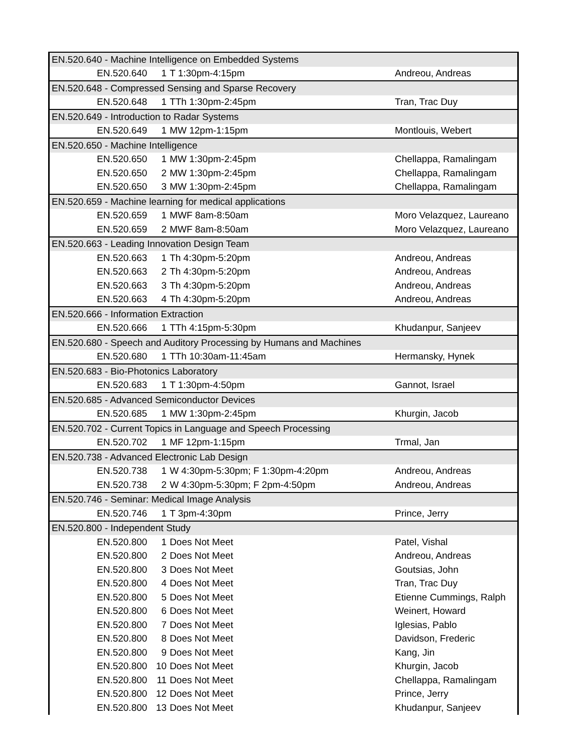| EN.520.640 - Machine Intelligence on Embedded Systems | | | |
| EN.520.640 | 1 | T 1:30pm-4:15pm | Andreou, Andreas |
| EN.520.648 - Compressed Sensing and Sparse Recovery | | | |
| EN.520.648 | 1 | TTh 1:30pm-2:45pm | Tran, Trac Duy |
| EN.520.649 - Introduction to Radar Systems | | | |
| EN.520.649 | 1 | MW 12pm-1:15pm | Montlouis, Webert |
| EN.520.650 - Machine Intelligence | | | |
| EN.520.650 | 1 | MW 1:30pm-2:45pm | Chellappa, Ramalingam |
| EN.520.650 | 2 | MW 1:30pm-2:45pm | Chellappa, Ramalingam |
| EN.520.650 | 3 | MW 1:30pm-2:45pm | Chellappa, Ramalingam |
| EN.520.659 - Machine learning for medical applications | | | |
| EN.520.659 | 1 | MWF 8am-8:50am | Moro Velazquez, Laureano |
| EN.520.659 | 2 | MWF 8am-8:50am | Moro Velazquez, Laureano |
| EN.520.663 - Leading Innovation Design Team | | | |
| EN.520.663 | 1 | Th 4:30pm-5:20pm | Andreou, Andreas |
| EN.520.663 | 2 | Th 4:30pm-5:20pm | Andreou, Andreas |
| EN.520.663 | 3 | Th 4:30pm-5:20pm | Andreou, Andreas |
| EN.520.663 | 4 | Th 4:30pm-5:20pm | Andreou, Andreas |
| EN.520.666 - Information Extraction | | | |
| EN.520.666 | 1 | TTh 4:15pm-5:30pm | Khudanpur, Sanjeev |
| EN.520.680 - Speech and Auditory Processing by Humans and Machines | | | |
| EN.520.680 | 1 | TTh 10:30am-11:45am | Hermansky, Hynek |
| EN.520.683 - Bio-Photonics Laboratory | | | |
| EN.520.683 | 1 | T 1:30pm-4:50pm | Gannot, Israel |
| EN.520.685 - Advanced Semiconductor Devices | | | |
| EN.520.685 | 1 | MW 1:30pm-2:45pm | Khurgin, Jacob |
| EN.520.702 - Current Topics in Language and Speech Processing | | | |
| EN.520.702 | 1 | MF 12pm-1:15pm | Trmal, Jan |
| EN.520.738 - Advanced Electronic Lab Design | | | |
| EN.520.738 | 1 | W 4:30pm-5:30pm; F 1:30pm-4:20pm | Andreou, Andreas |
| EN.520.738 | 2 | W 4:30pm-5:30pm; F 2pm-4:50pm | Andreou, Andreas |
| EN.520.746 - Seminar: Medical Image Analysis | | | |
| EN.520.746 | 1 | T 3pm-4:30pm | Prince, Jerry |
| EN.520.800 - Independent Study | | | |
| EN.520.800 | 1 | Does Not Meet | Patel, Vishal |
| EN.520.800 | 2 | Does Not Meet | Andreou, Andreas |
| EN.520.800 | 3 | Does Not Meet | Goutsias, John |
| EN.520.800 | 4 | Does Not Meet | Tran, Trac Duy |
| EN.520.800 | 5 | Does Not Meet | Etienne Cummings, Ralph |
| EN.520.800 | 6 | Does Not Meet | Weinert, Howard |
| EN.520.800 | 7 | Does Not Meet | Iglesias, Pablo |
| EN.520.800 | 8 | Does Not Meet | Davidson, Frederic |
| EN.520.800 | 9 | Does Not Meet | Kang, Jin |
| EN.520.800 | 10 | Does Not Meet | Khurgin, Jacob |
| EN.520.800 | 11 | Does Not Meet | Chellappa, Ramalingam |
| EN.520.800 | 12 | Does Not Meet | Prince, Jerry |
| EN.520.800 | 13 | Does Not Meet | Khudanpur, Sanjeev |